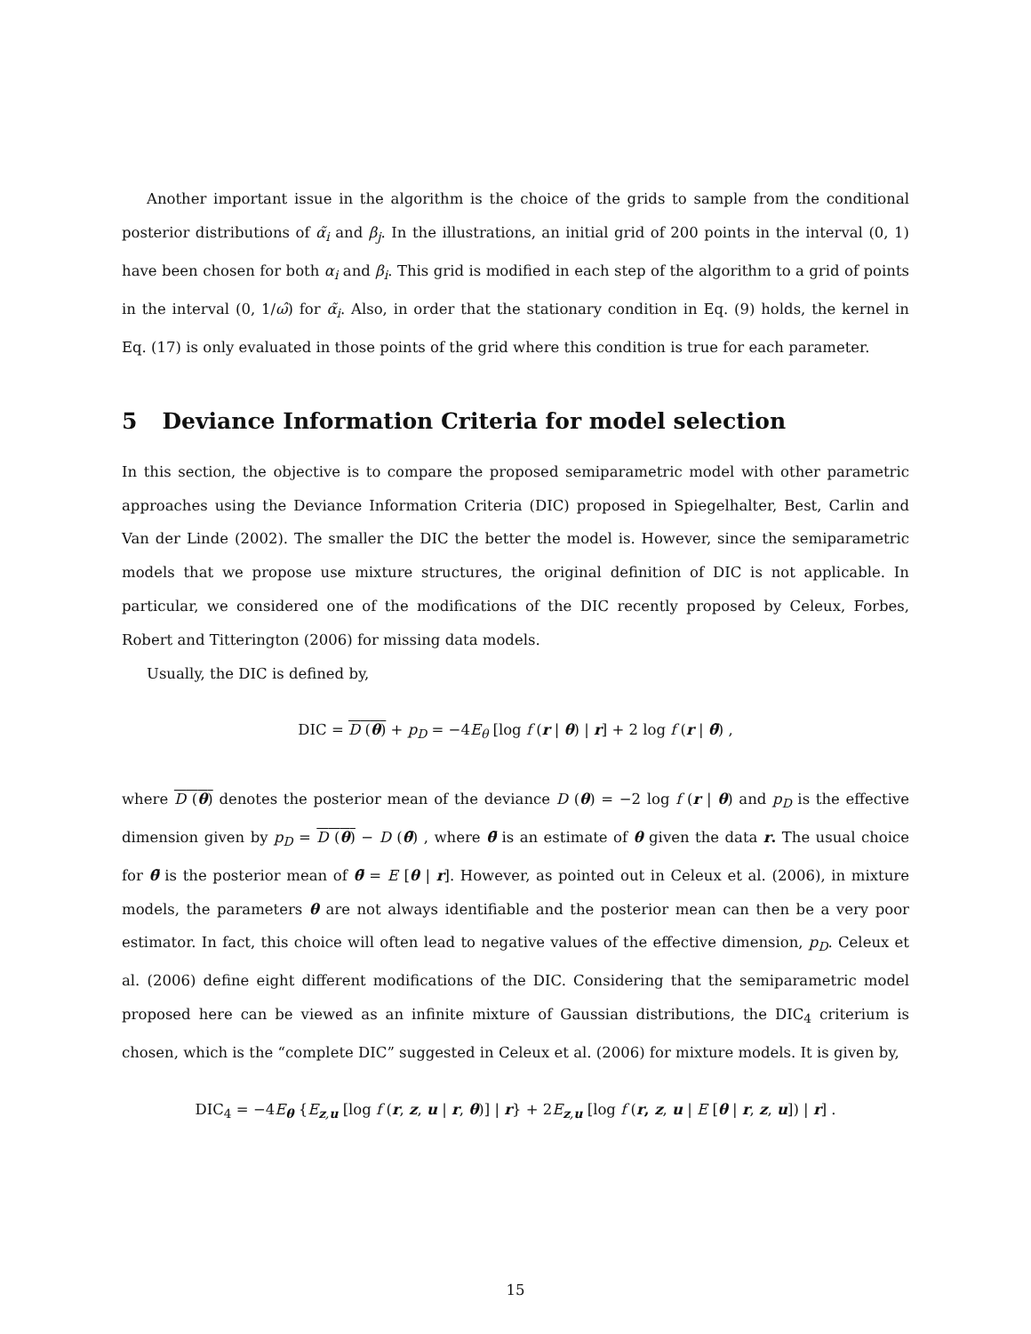Another important issue in the algorithm is the choice of the grids to sample from the conditional posterior distributions of α̃<sub>i</sub> and β<sub>j</sub>. In the illustrations, an initial grid of 200 points in the interval (0, 1) have been chosen for both α<sub>i</sub> and β<sub>i</sub>. This grid is modified in each step of the algorithm to a grid of points in the interval (0, 1/ω̂) for α̃<sub>i</sub>. Also, in order that the stationary condition in Eq. (9) holds, the kernel in Eq. (17) is only evaluated in those points of the grid where this condition is true for each parameter.
5 Deviance Information Criteria for model selection
In this section, the objective is to compare the proposed semiparametric model with other parametric approaches using the Deviance Information Criteria (DIC) proposed in Spiegelhalter, Best, Carlin and Van der Linde (2002). The smaller the DIC the better the model is. However, since the semiparametric models that we propose use mixture structures, the original definition of DIC is not applicable. In particular, we considered one of the modifications of the DIC recently proposed by Celeux, Forbes, Robert and Titterington (2006) for missing data models.
Usually, the DIC is defined by,
DIC = D (θ) + p<sub>D</sub> = −4E<sub>θ</sub> [log f (r | θ) | r] + 2 log f (r | θ̄) ,
where D (θ) denotes the posterior mean of the deviance D (θ) = −2 log f (r | θ) and p<sub>D</sub> is the effective dimension given by p<sub>D</sub> = D (θ) − D (θ̄) , where θ̄ is an estimate of θ given the data r. The usual choice for θ̄ is the posterior mean of θ̄ = E [θ | r]. However, as pointed out in Celeux et al. (2006), in mixture models, the parameters θ are not always identifiable and the posterior mean can then be a very poor estimator. In fact, this choice will often lead to negative values of the effective dimension, p<sub>D</sub>. Celeux et al. (2006) define eight different modifications of the DIC. Considering that the semiparametric model proposed here can be viewed as an infinite mixture of Gaussian distributions, the DIC<sub>4</sub> criterium is chosen, which is the “complete DIC” suggested in Celeux et al. (2006) for mixture models. It is given by,
DIC<sub>4</sub> = −4E<sub>θ</sub> {E<sub>z,u</sub> [log f (r, z, u | r, θ)] | r} + 2E<sub>z,u</sub> [log f (r, z, u | E [θ | r, z, u]) | r] .
15